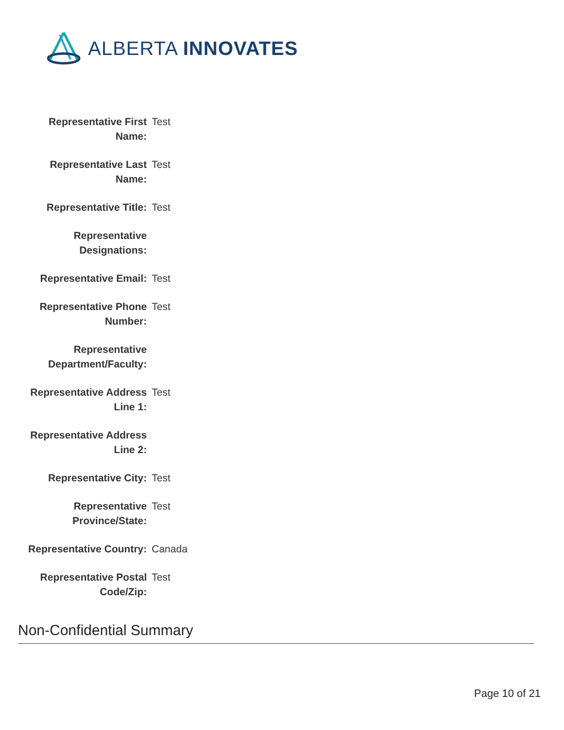ALBERTA INNOVATES
| Representative First Name: | Test |
| Representative Last Name: | Test |
| Representative Title: | Test |
| Representative Designations: | |
| Representative Email: | Test |
| Representative Phone Number: | Test |
| Representative Department/Faculty: | |
| Representative Address Line 1: | Test |
| Representative Address Line 2: | |
| Representative City: | Test |
| Representative Province/State: | Test |
| Representative Country: | Canada |
| Representative Postal Code/Zip: | Test |
Non-Confidential Summary
Page 10 of 21